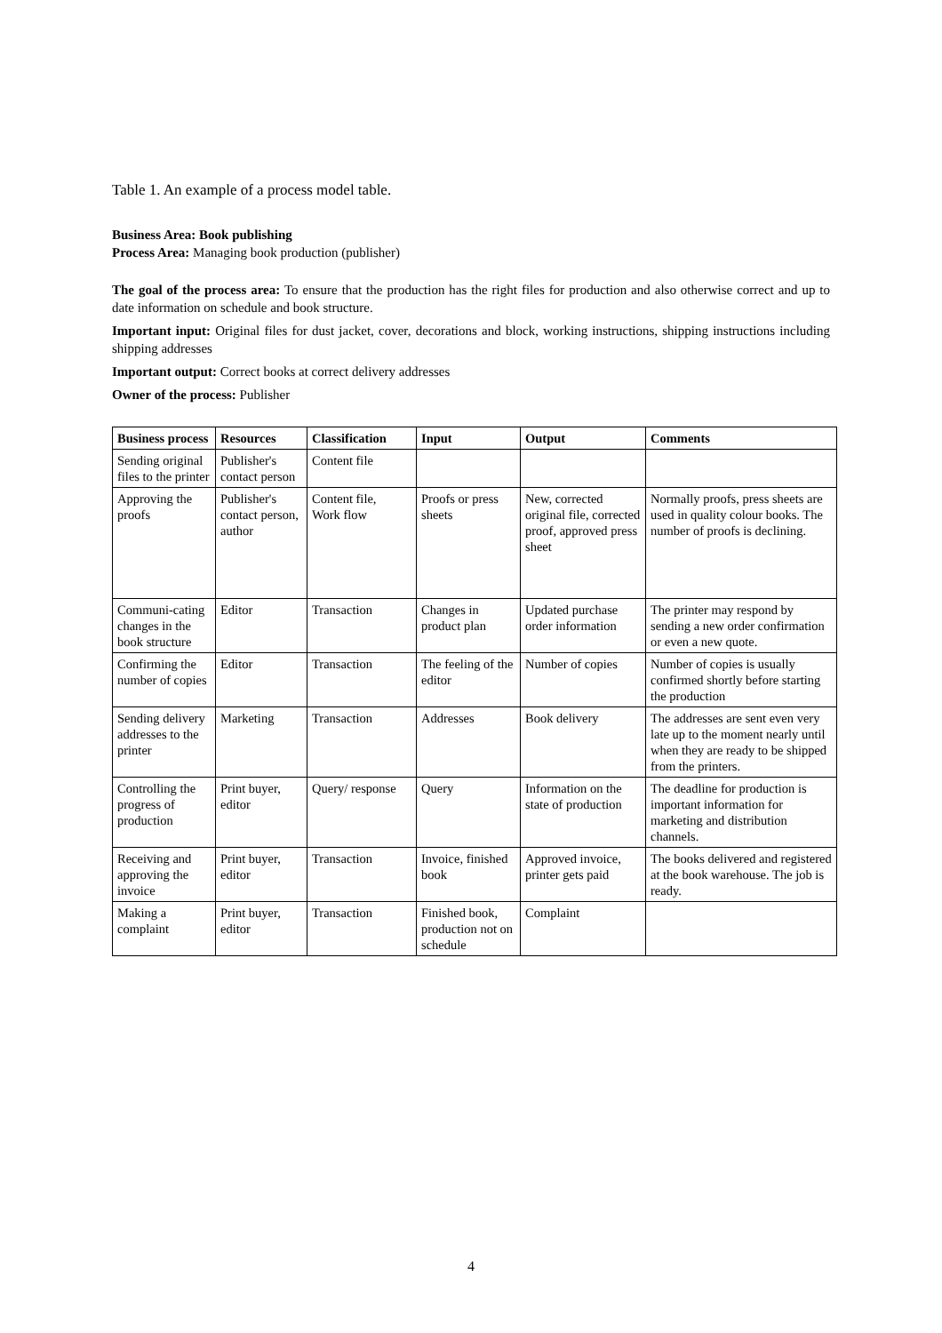Table 1. An example of a process model table.
Business Area: Book publishing
Process Area: Managing book production (publisher)
The goal of the process area: To ensure that the production has the right files for production and also otherwise correct and up to date information on schedule and book structure.
Important input: Original files for dust jacket, cover, decorations and block, working instructions, shipping instructions including shipping addresses
Important output: Correct books at correct delivery addresses
Owner of the process: Publisher
| Business process | Resources | Classification | Input | Output | Comments |
| --- | --- | --- | --- | --- | --- |
| Sending original files to the printer | Publisher's contact person | Content file | | | |
| Approving the proofs | Publisher's contact person, author | Content file, Work flow | Proofs or press sheets | New, corrected original file, corrected proof, approved press sheet | Normally proofs, press sheets are used in quality colour books. The number of proofs is declining. |
| Communi-cating changes in the book structure | Editor | Transaction | Changes in product plan | Updated purchase order information | The printer may respond by sending a new order confirmation or even a new quote. |
| Confirming the number of copies | Editor | Transaction | The feeling of the editor | Number of copies | Number of copies is usually confirmed shortly before starting the production |
| Sending delivery addresses to the printer | Marketing | Transaction | Addresses | Book delivery | The addresses are sent even very late up to the moment nearly until when they are ready to be shipped from the printers. |
| Controlling the progress of production | Print buyer, editor | Query/ response | Query | Information on the state of production | The deadline for production is important information for marketing and distribution channels. |
| Receiving and approving the invoice | Print buyer, editor | Transaction | Invoice, finished book | Approved invoice, printer gets paid | The books delivered and registered at the book warehouse. The job is ready. |
| Making a complaint | Print buyer, editor | Transaction | Finished book, production not on schedule | Complaint | |
4